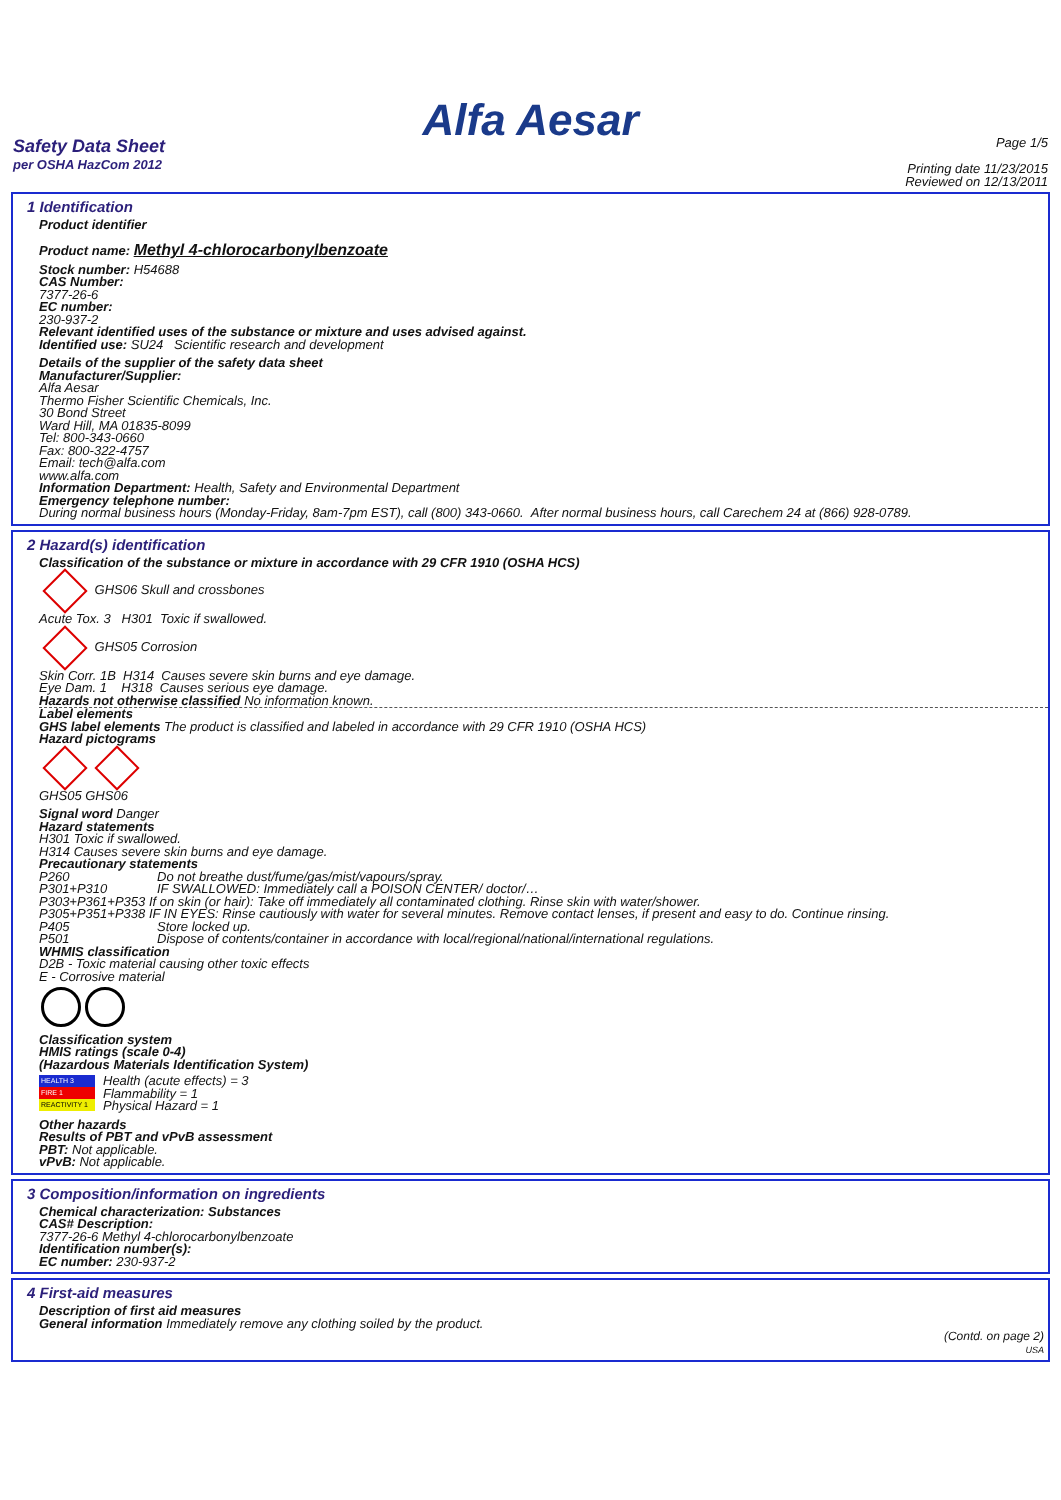Alfa Aesar
Safety Data Sheet
per OSHA HazCom 2012
Page 1/5
Printing date 11/23/2015
Reviewed on 12/13/2011
1 Identification
Product identifier
Product name: Methyl 4-chlorocarbonylbenzoate
Stock number: H54688
CAS Number:
7377-26-6
EC number:
230-937-2
Relevant identified uses of the substance or mixture and uses advised against.
Identified use: SU24 Scientific research and development
Details of the supplier of the safety data sheet
Manufacturer/Supplier:
Alfa Aesar
Thermo Fisher Scientific Chemicals, Inc.
30 Bond Street
Ward Hill, MA 01835-8099
Tel: 800-343-0660
Fax: 800-322-4757
Email: tech@alfa.com
www.alfa.com
Information Department: Health, Safety and Environmental Department
Emergency telephone number:
During normal business hours (Monday-Friday, 8am-7pm EST), call (800) 343-0660. After normal business hours, call Carechem 24 at (866) 928-0789.
2 Hazard(s) identification
Classification of the substance or mixture in accordance with 29 CFR 1910 (OSHA HCS)
GHS06 Skull and crossbones
Acute Tox. 3 H301 Toxic if swallowed.
GHS05 Corrosion
Skin Corr. 1B H314 Causes severe skin burns and eye damage.
Eye Dam. 1 H318 Causes serious eye damage.
Hazards not otherwise classified No information known.
Label elements
GHS label elements The product is classified and labeled in accordance with 29 CFR 1910 (OSHA HCS)
Hazard pictograms
GHS05 GHS06
Signal word Danger
Hazard statements
H301 Toxic if swallowed.
H314 Causes severe skin burns and eye damage.
Precautionary statements
P260 Do not breathe dust/fume/gas/mist/vapours/spray.
P301+P310 IF SWALLOWED: Immediately call a POISON CENTER/ doctor/…
P303+P361+P353 If on skin (or hair): Take off immediately all contaminated clothing. Rinse skin with water/shower.
P305+P351+P338 IF IN EYES: Rinse cautiously with water for several minutes. Remove contact lenses, if present and easy to do. Continue rinsing.
P405 Store locked up.
P501 Dispose of contents/container in accordance with local/regional/national/international regulations.
WHMIS classification
D2B - Toxic material causing other toxic effects
E - Corrosive material
Classification system
HMIS ratings (scale 0-4)
(Hazardous Materials Identification System)
HEALTH 3
FIRE 1
REACTIVITY 1
Health (acute effects) = 3
Flammability = 1
Physical Hazard = 1
Other hazards
Results of PBT and vPvB assessment
PBT: Not applicable.
vPvB: Not applicable.
3 Composition/information on ingredients
Chemical characterization: Substances
CAS# Description:
7377-26-6 Methyl 4-chlorocarbonylbenzoate
Identification number(s):
EC number: 230-937-2
4 First-aid measures
Description of first aid measures
General information Immediately remove any clothing soiled by the product.
(Contd. on page 2)
USA